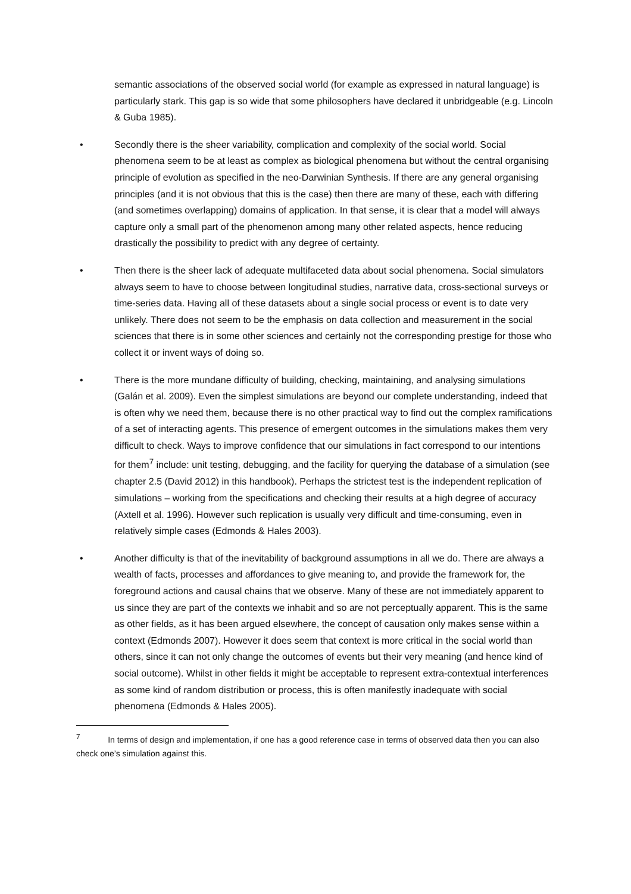semantic associations of the observed social world (for example as expressed in natural language) is particularly stark. This gap is so wide that some philosophers have declared it unbridgeable (e.g. Lincoln & Guba 1985).
• Secondly there is the sheer variability, complication and complexity of the social world. Social phenomena seem to be at least as complex as biological phenomena but without the central organising principle of evolution as specified in the neo-Darwinian Synthesis. If there are any general organising principles (and it is not obvious that this is the case) then there are many of these, each with differing (and sometimes overlapping) domains of application. In that sense, it is clear that a model will always capture only a small part of the phenomenon among many other related aspects, hence reducing drastically the possibility to predict with any degree of certainty.
• Then there is the sheer lack of adequate multifaceted data about social phenomena. Social simulators always seem to have to choose between longitudinal studies, narrative data, cross-sectional surveys or time-series data. Having all of these datasets about a single social process or event is to date very unlikely. There does not seem to be the emphasis on data collection and measurement in the social sciences that there is in some other sciences and certainly not the corresponding prestige for those who collect it or invent ways of doing so.
• There is the more mundane difficulty of building, checking, maintaining, and analysing simulations (Galán et al. 2009). Even the simplest simulations are beyond our complete understanding, indeed that is often why we need them, because there is no other practical way to find out the complex ramifications of a set of interacting agents. This presence of emergent outcomes in the simulations makes them very difficult to check. Ways to improve confidence that our simulations in fact correspond to our intentions for them<sup>7</sup> include: unit testing, debugging, and the facility for querying the database of a simulation (see chapter 2.5 (David 2012) in this handbook). Perhaps the strictest test is the independent replication of simulations – working from the specifications and checking their results at a high degree of accuracy (Axtell et al. 1996). However such replication is usually very difficult and time-consuming, even in relatively simple cases (Edmonds & Hales 2003).
• Another difficulty is that of the inevitability of background assumptions in all we do. There are always a wealth of facts, processes and affordances to give meaning to, and provide the framework for, the foreground actions and causal chains that we observe. Many of these are not immediately apparent to us since they are part of the contexts we inhabit and so are not perceptually apparent. This is the same as other fields, as it has been argued elsewhere, the concept of causation only makes sense within a context (Edmonds 2007). However it does seem that context is more critical in the social world than others, since it can not only change the outcomes of events but their very meaning (and hence kind of social outcome). Whilst in other fields it might be acceptable to represent extra-contextual interferences as some kind of random distribution or process, this is often manifestly inadequate with social phenomena (Edmonds & Hales 2005).
<sup>7</sup> In terms of design and implementation, if one has a good reference case in terms of observed data then you can also check one’s simulation against this.